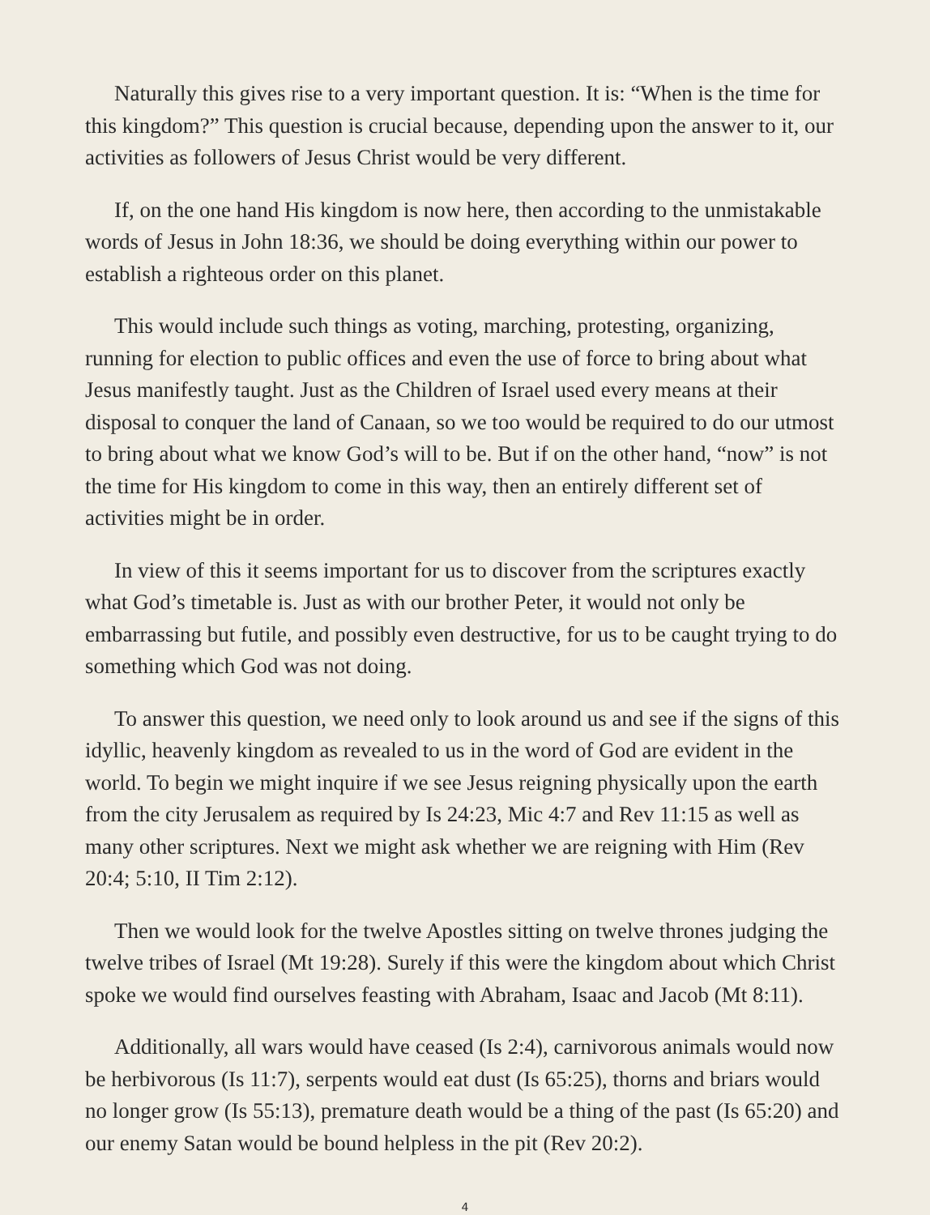Naturally this gives rise to a very important question. It is: “When is the time for this kingdom?” This question is crucial because, depending upon the answer to it, our activities as followers of Jesus Christ would be very different.
If, on the one hand His kingdom is now here, then according to the unmistakable words of Jesus in John 18:36, we should be doing everything within our power to establish a righteous order on this planet.
This would include such things as voting, marching, protesting, organizing, running for election to public offices and even the use of force to bring about what Jesus manifestly taught. Just as the Children of Israel used every means at their disposal to conquer the land of Canaan, so we too would be required to do our utmost to bring about what we know God’s will to be. But if on the other hand, “now” is not the time for His kingdom to come in this way, then an entirely different set of activities might be in order.
In view of this it seems important for us to discover from the scriptures exactly what God’s timetable is. Just as with our brother Peter, it would not only be embarrassing but futile, and possibly even destructive, for us to be caught trying to do something which God was not doing.
To answer this question, we need only to look around us and see if the signs of this idyllic, heavenly kingdom as revealed to us in the word of God are evident in the world. To begin we might inquire if we see Jesus reigning physically upon the earth from the city Jerusalem as required by Is 24:23, Mic 4:7 and Rev 11:15 as well as many other scriptures. Next we might ask whether we are reigning with Him (Rev 20:4; 5:10, II Tim 2:12).
Then we would look for the twelve Apostles sitting on twelve thrones judging the twelve tribes of Israel (Mt 19:28). Surely if this were the kingdom about which Christ spoke we would find ourselves feasting with Abraham, Isaac and Jacob (Mt 8:11).
Additionally, all wars would have ceased (Is 2:4), carnivorous animals would now be herbivorous (Is 11:7), serpents would eat dust (Is 65:25), thorns and briars would no longer grow (Is 55:13), premature death would be a thing of the past (Is 65:20) and our enemy Satan would be bound helpless in the pit (Rev 20:2).
4